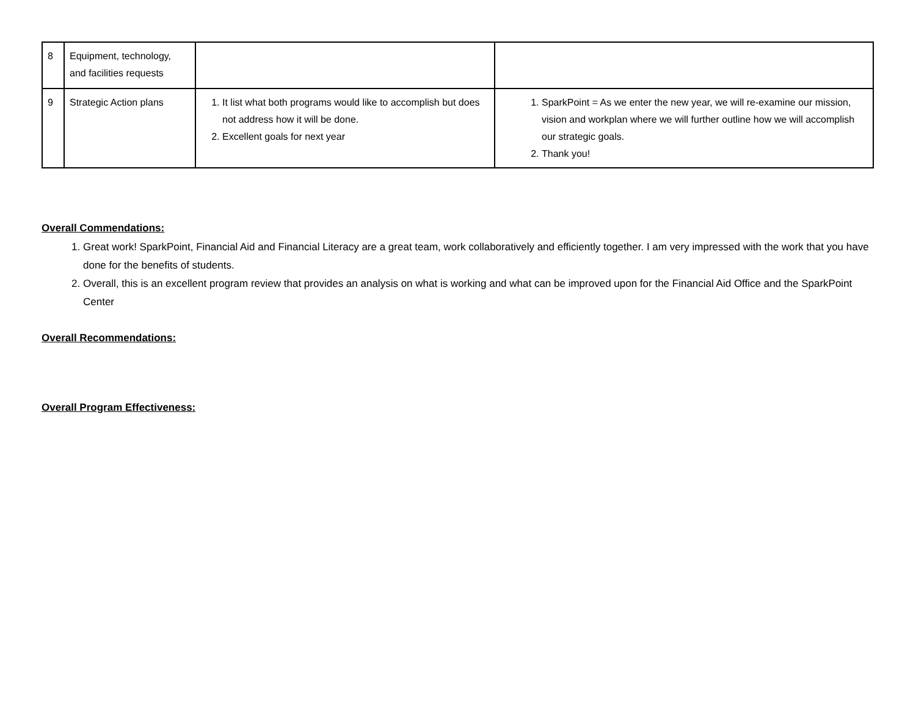| 8 | Equipment, technology, and facilities requests | | |
| 9 | Strategic Action plans | 1. It list what both programs would like to accomplish but does not address how it will be done. 2. Excellent goals for next year | 1. SparkPoint = As we enter the new year, we will re-examine our mission, vision and workplan where we will further outline how we will accomplish our strategic goals. 2. Thank you! |
Overall Commendations:
1. Great work! SparkPoint, Financial Aid and Financial Literacy are a great team, work collaboratively and efficiently together. I am very impressed with the work that you have done for the benefits of students.
2. Overall, this is an excellent program review that provides an analysis on what is working and what can be improved upon for the Financial Aid Office and the SparkPoint Center
Overall Recommendations:
Overall Program Effectiveness: